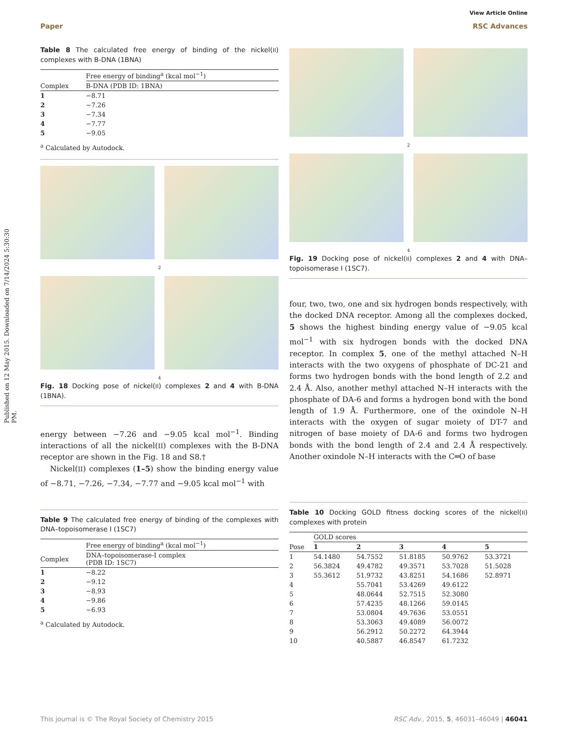Published on 12 May 2015. Downloaded on 7/14/2024 5:30:30 PM.
View Article Online
Paper RSC Advances
Table 8 The calculated free energy of binding of the nickel(II) complexes with B-DNA (1BNA)
| | Free energy of binding<sup>a</sup> (kcal mol<sup>−1</sup>) |
| --- | --- |
| Complex | B-DNA (PDB ID: 1BNA) |
| 1 | −8.71 |
| 2 | −7.26 |
| 3 | −7.34 |
| 4 | −7.77 |
| 5 | −9.05 |
<sup>a</sup> Calculated by Autodock.
2
4
Fig. 18 Docking pose of nickel(II) complexes 2 and 4 with B-DNA (1BNA).
energy between −7.26 and −9.05 kcal mol<sup>−1</sup>. Binding interactions of all the nickel(II) complexes with the B-DNA receptor are shown in the Fig. 18 and S8.†
Nickel(II) complexes (1–5) show the binding energy value of −8.71, −7.26, −7.34, −7.77 and −9.05 kcal mol<sup>−1</sup> with
Table 9 The calculated free energy of binding of the complexes with DNA–topoisomerase I (1SC7)
| | Free energy of binding<sup>a</sup> (kcal mol<sup>−1</sup>) |
| --- | --- |
| Complex | DNA–topoisomerase-I complex (PDB ID: 1SC7) |
| 1 | −8.22 |
| 2 | −9.12 |
| 3 | −8.93 |
| 4 | −9.86 |
| 5 | −6.93 |
<sup>a</sup> Calculated by Autodock.
2
4
Fig. 19 Docking pose of nickel(II) complexes 2 and 4 with DNA–topoisomerase I (1SC7).
four, two, two, one and six hydrogen bonds respectively, with the docked DNA receptor. Among all the complexes docked, 5 shows the highest binding energy value of −9.05 kcal mol<sup>−1</sup> with six hydrogen bonds with the docked DNA receptor. In complex 5, one of the methyl attached N–H interacts with the two oxygens of phosphate of DC-21 and forms two hydrogen bonds with the bond length of 2.2 and 2.4 Å. Also, another methyl attached N–H interacts with the phosphate of DA-6 and forms a hydrogen bond with the bond length of 1.9 Å. Furthermore, one of the oxindole N–H interacts with the oxygen of sugar moiety of DT-7 and nitrogen of base moiety of DA-6 and forms two hydrogen bonds with the bond length of 2.4 and 2.4 Å respectively. Another oxindole N–H interacts with the C═O of base
Table 10 Docking GOLD fitness docking scores of the nickel(II) complexes with protein
| | GOLD scores | | | | |
| --- | --- | --- | --- | --- | --- |
| Pose | 1 | 2 | 3 | 4 | 5 |
| 1 | 54.1480 | 54.7552 | 51.8185 | 50.9762 | 53.3721 |
| 2 | 56.3824 | 49.4782 | 49.3571 | 53.7028 | 51.5028 |
| 3 | 55.3612 | 51.9732 | 43.8251 | 54.1686 | 52.8971 |
| 4 | | 55.7041 | 53.4269 | 49.6122 | |
| 5 | | 48.0644 | 52.7515 | 52.3080 | |
| 6 | | 57.4235 | 48.1266 | 59.0145 | |
| 7 | | 53.0804 | 49.7636 | 53.0551 | |
| 8 | | 53.3063 | 49.4089 | 56.0072 | |
| 9 | | 56.2912 | 50.2272 | 64.3944 | |
| 10 | | 40.5887 | 46.8547 | 61.7232 | |
This journal is © The Royal Society of Chemistry 2015 RSC Adv., 2015, 5, 46031–46049 | 46041